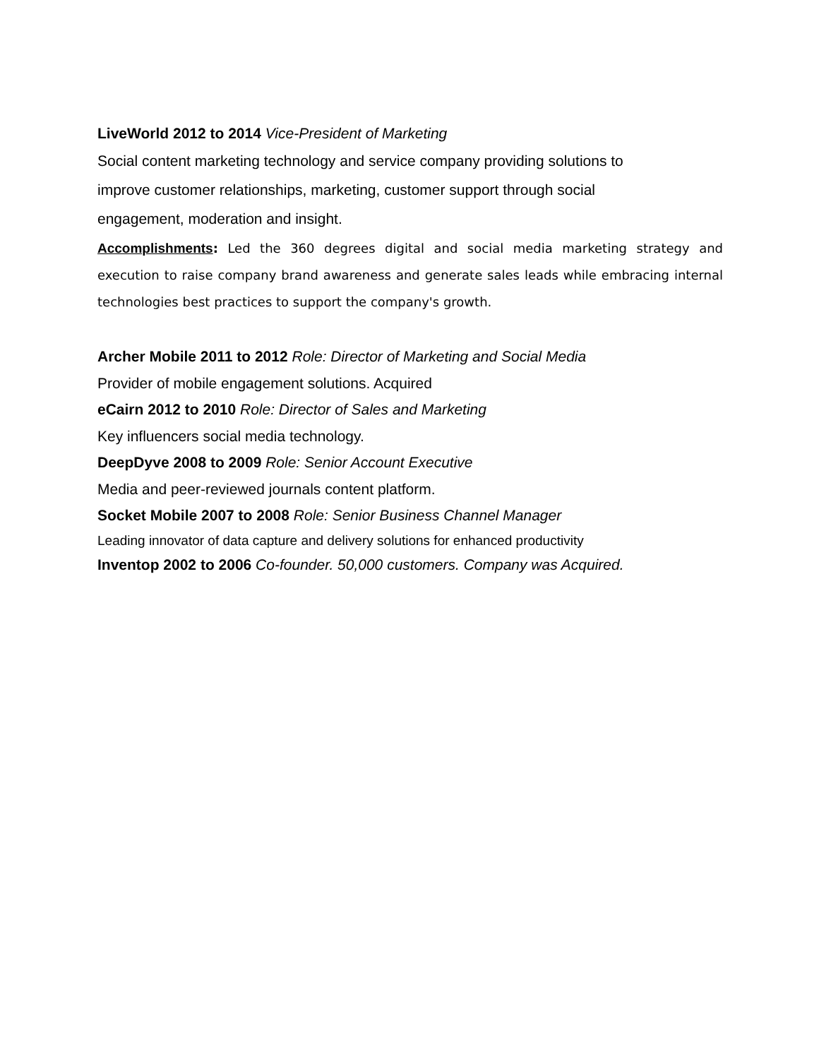LiveWorld 2012 to 2014 Vice-President of Marketing
Social content marketing technology and service company providing solutions to
improve customer relationships, marketing, customer support through social
engagement, moderation and insight.
Accomplishments: Led the 360 degrees digital and social media marketing strategy and execution to raise company brand awareness and generate sales leads while embracing internal technologies best practices to support the company's growth.
Archer Mobile 2011 to 2012 Role: Director of Marketing and Social Media
Provider of mobile engagement solutions. Acquired
eCairn 2012 to 2010 Role: Director of Sales and Marketing
Key influencers social media technology.
DeepDyve 2008 to 2009 Role: Senior Account Executive
Media and peer-reviewed journals content platform.
Socket Mobile 2007 to 2008 Role: Senior Business Channel Manager
Leading innovator of data capture and delivery solutions for enhanced productivity
Inventop 2002 to 2006 Co-founder. 50,000 customers. Company was Acquired.